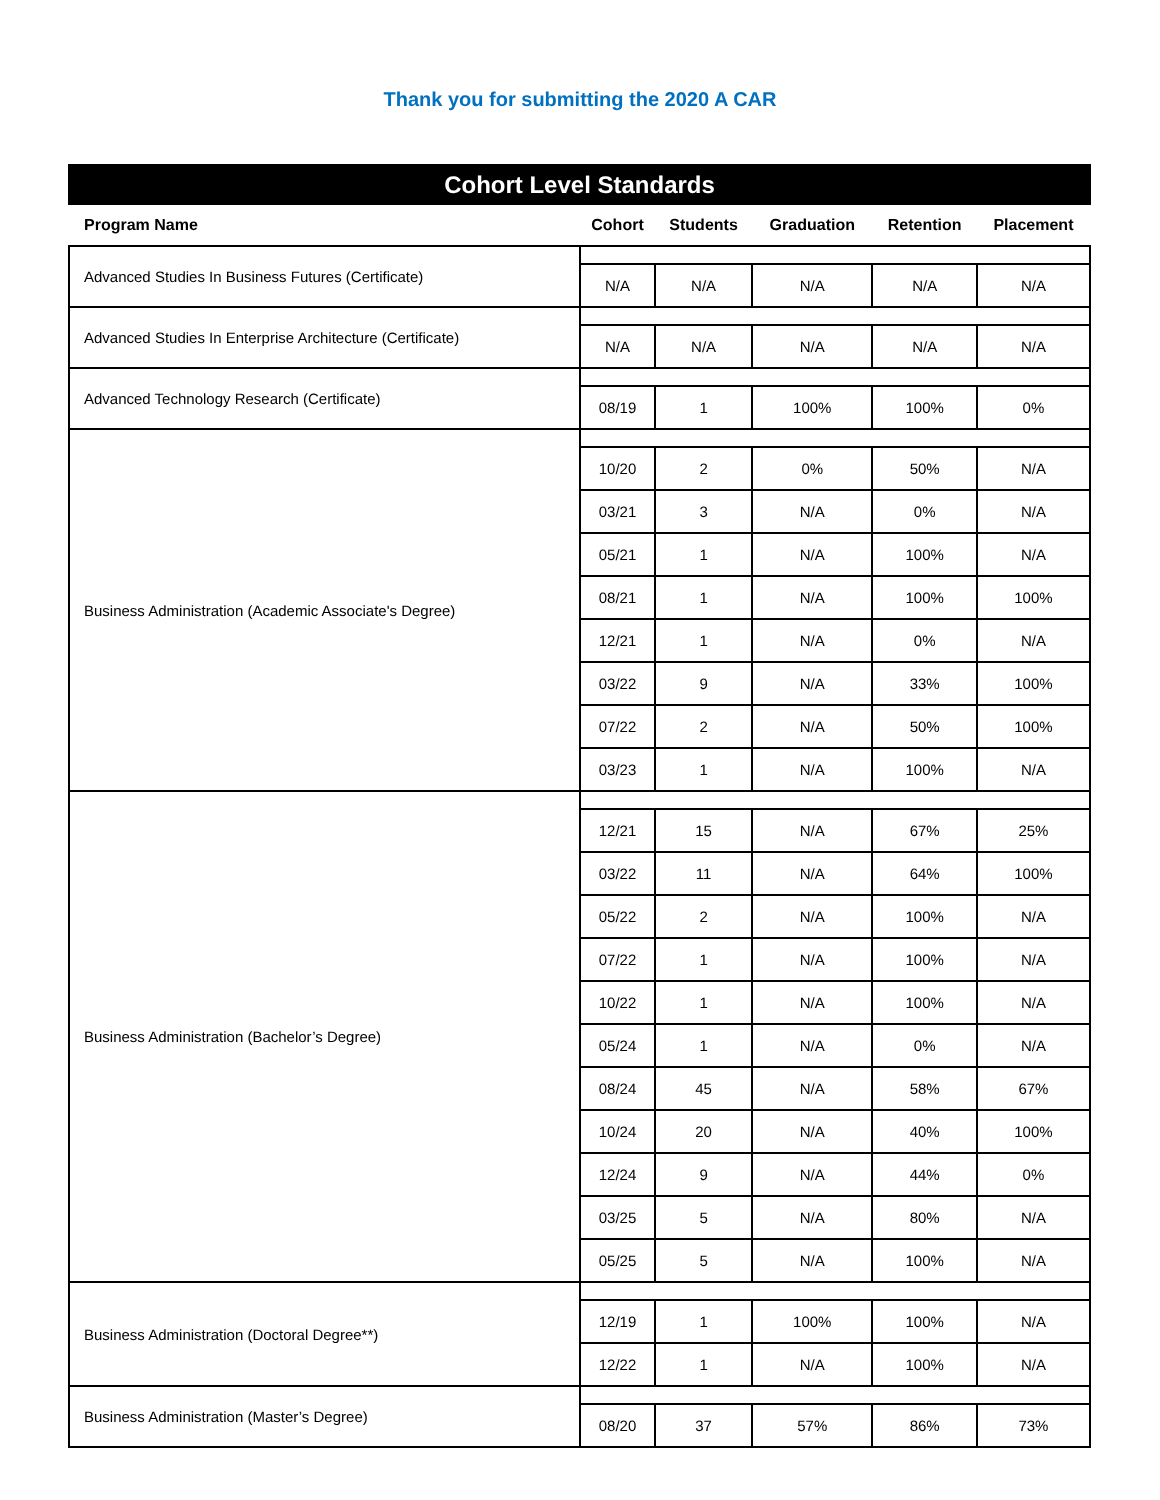Thank you for submitting the 2020 A CAR
Cohort Level Standards
| Program Name | Cohort | Students | Graduation | Retention | Placement |
| --- | --- | --- | --- | --- | --- |
| Advanced Studies In Business Futures (Certificate) | | | | | |
| | N/A | N/A | N/A | N/A | N/A |
| Advanced Studies In Enterprise Architecture (Certificate) | | | | | |
| | N/A | N/A | N/A | N/A | N/A |
| Advanced Technology Research (Certificate) | | | | | |
| | 08/19 | 1 | 100% | 100% | 0% |
| Business Administration (Academic Associate's Degree) | | | | | |
| | 10/20 | 2 | 0% | 50% | N/A |
| | 03/21 | 3 | N/A | 0% | N/A |
| | 05/21 | 1 | N/A | 100% | N/A |
| | 08/21 | 1 | N/A | 100% | 100% |
| | 12/21 | 1 | N/A | 0% | N/A |
| | 03/22 | 9 | N/A | 33% | 100% |
| | 07/22 | 2 | N/A | 50% | 100% |
| | 03/23 | 1 | N/A | 100% | N/A |
| Business Administration (Bachelor’s Degree) | | | | | |
| | 12/21 | 15 | N/A | 67% | 25% |
| | 03/22 | 11 | N/A | 64% | 100% |
| | 05/22 | 2 | N/A | 100% | N/A |
| | 07/22 | 1 | N/A | 100% | N/A |
| | 10/22 | 1 | N/A | 100% | N/A |
| | 05/24 | 1 | N/A | 0% | N/A |
| | 08/24 | 45 | N/A | 58% | 67% |
| | 10/24 | 20 | N/A | 40% | 100% |
| | 12/24 | 9 | N/A | 44% | 0% |
| | 03/25 | 5 | N/A | 80% | N/A |
| | 05/25 | 5 | N/A | 100% | N/A |
| Business Administration (Doctoral Degree**) | | | | | |
| | 12/19 | 1 | 100% | 100% | N/A |
| | 12/22 | 1 | N/A | 100% | N/A |
| Business Administration (Master’s Degree) | | | | | |
| | 08/20 | 37 | 57% | 86% | 73% |